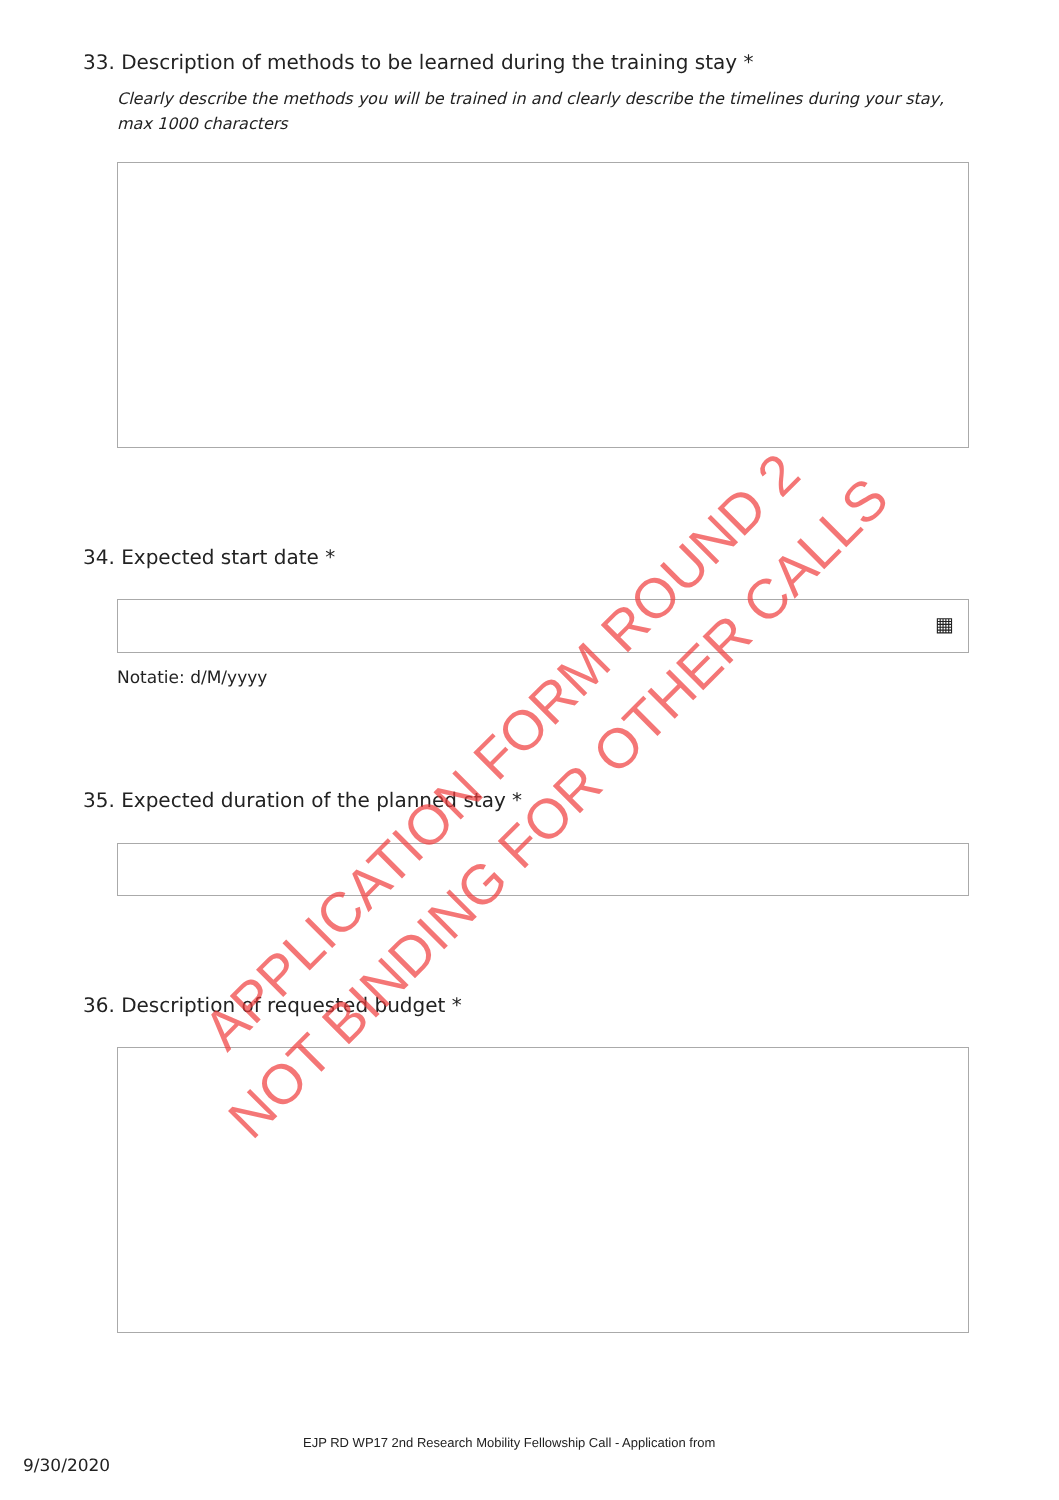33. Description of methods to be learned during the training stay *
Clearly describe the methods you will be trained in and clearly describe the timelines during your stay, max 1000 characters
34. Expected start date *
▦
Notatie: d/M/yyyy
35. Expected duration of the planned stay *
36. Description of requested budget *
EJP RD WP17 2nd Research Mobility Fellowship Call - Application from
9/30/2020
APPLICATION FORM ROUND 2
NOT BINDING FOR OTHER CALLS